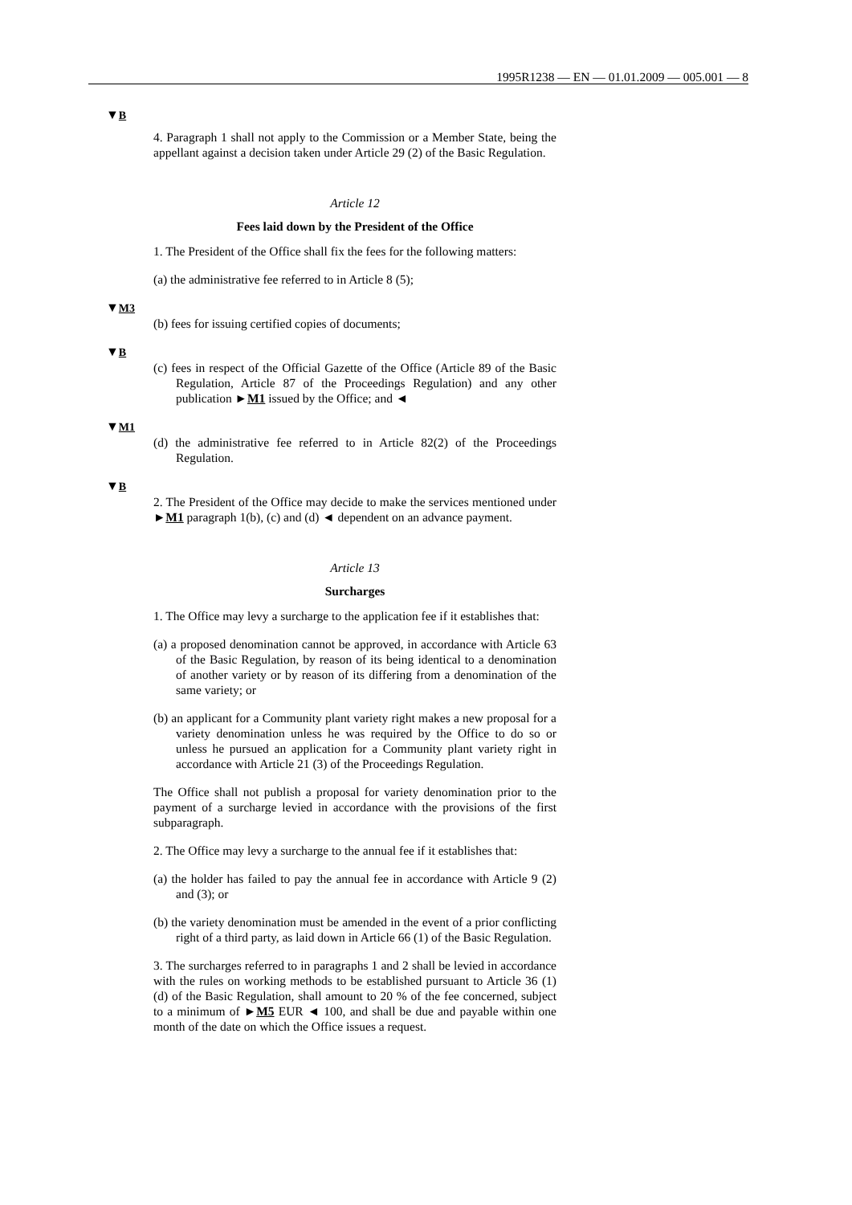1995R1238 — EN — 01.01.2009 — 005.001 — 8
▼B
4. Paragraph 1 shall not apply to the Commission or a Member State, being the appellant against a decision taken under Article 29 (2) of the Basic Regulation.
Article 12
Fees laid down by the President of the Office
1. The President of the Office shall fix the fees for the following matters:
(a) the administrative fee referred to in Article 8 (5);
▼M3
(b) fees for issuing certified copies of documents;
▼B
(c) fees in respect of the Official Gazette of the Office (Article 89 of the Basic Regulation, Article 87 of the Proceedings Regulation) and any other publication ►M1 issued by the Office; and ◄
▼M1
(d) the administrative fee referred to in Article 82(2) of the Proceedings Regulation.
▼B
2. The President of the Office may decide to make the services mentioned under ►M1 paragraph 1(b), (c) and (d) ◄ dependent on an advance payment.
Article 13
Surcharges
1. The Office may levy a surcharge to the application fee if it establishes that:
(a) a proposed denomination cannot be approved, in accordance with Article 63 of the Basic Regulation, by reason of its being identical to a denomination of another variety or by reason of its differing from a denomination of the same variety; or
(b) an applicant for a Community plant variety right makes a new proposal for a variety denomination unless he was required by the Office to do so or unless he pursued an application for a Community plant variety right in accordance with Article 21 (3) of the Proceedings Regulation.
The Office shall not publish a proposal for variety denomination prior to the payment of a surcharge levied in accordance with the provisions of the first subparagraph.
2. The Office may levy a surcharge to the annual fee if it establishes that:
(a) the holder has failed to pay the annual fee in accordance with Article 9 (2) and (3); or
(b) the variety denomination must be amended in the event of a prior conflicting right of a third party, as laid down in Article 66 (1) of the Basic Regulation.
3. The surcharges referred to in paragraphs 1 and 2 shall be levied in accordance with the rules on working methods to be established pursuant to Article 36 (1) (d) of the Basic Regulation, shall amount to 20 % of the fee concerned, subject to a minimum of ►M5 EUR ◄ 100, and shall be due and payable within one month of the date on which the Office issues a request.